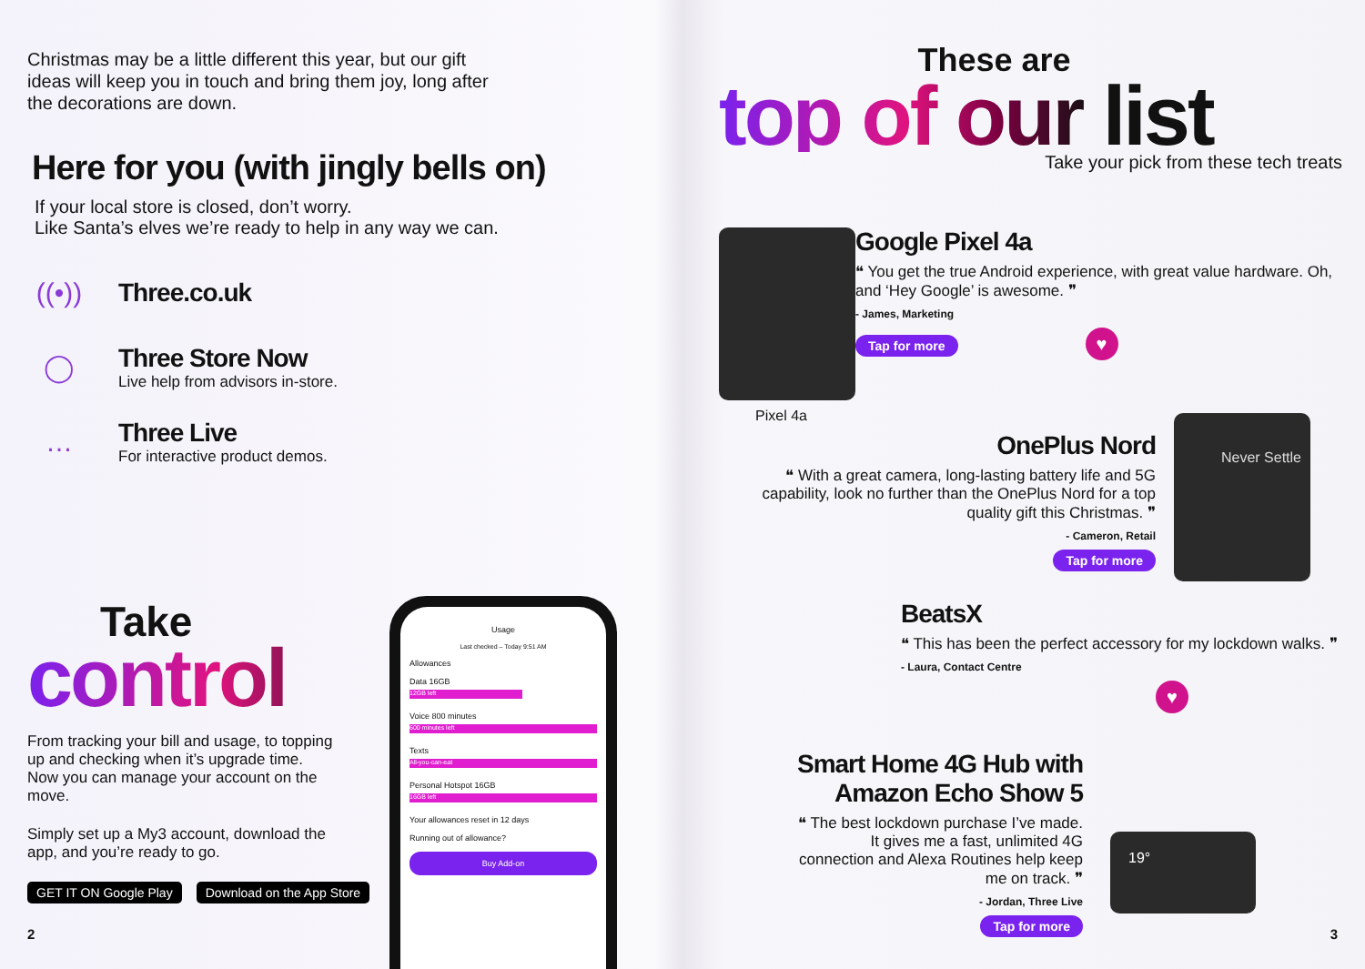Christmas may be a little different this year, but our gift ideas will keep you in touch and bring them joy, long after the decorations are down.
Here for you (with jingly bells on)
If your local store is closed, don’t worry.
Like Santa’s elves we’re ready to help in any way we can.
((•))
Three.co.uk
◯
Three Store Now
Live help from advisors in-store.
…
Three Live
For interactive product demos.
Take
control
From tracking your bill and usage, to topping up and checking when it’s upgrade time. Now you can manage your account on the move.
Simply set up a My3 account, download the app, and you’re ready to go.
GET IT ON Google Play Download on the App Store
2
Usage
Last checked – Today 9:51 AM
Allowances
Data 16GB
12GB left
Voice 800 minutes
600 minutes left
Texts
All-you-can-eat
Personal Hotspot 16GB
16GB left
Your allowances reset in 12 days
Running out of allowance?
Buy Add-on
These are
top of our list
Take your pick from these tech treats
Pixel 4a
Google Pixel 4a
❝ You get the true Android experience, with great value hardware. Oh, and ‘Hey Google’ is awesome. ❞
- James, Marketing
Tap for more ♥
OnePlus Nord
❝ With a great camera, long-lasting battery life and 5G capability, look no further than the OnePlus Nord for a top quality gift this Christmas. ❞
- Cameron, Retail
Tap for more
Never Settle
BeatsX
❝ This has been the perfect accessory for my lockdown walks. ❞
- Laura, Contact Centre
♥
Smart Home 4G Hub with Amazon Echo Show 5
❝ The best lockdown purchase I’ve made. It gives me a fast, unlimited 4G connection and Alexa Routines help keep me on track. ❞
- Jordan, Three Live
Tap for more
19°
3